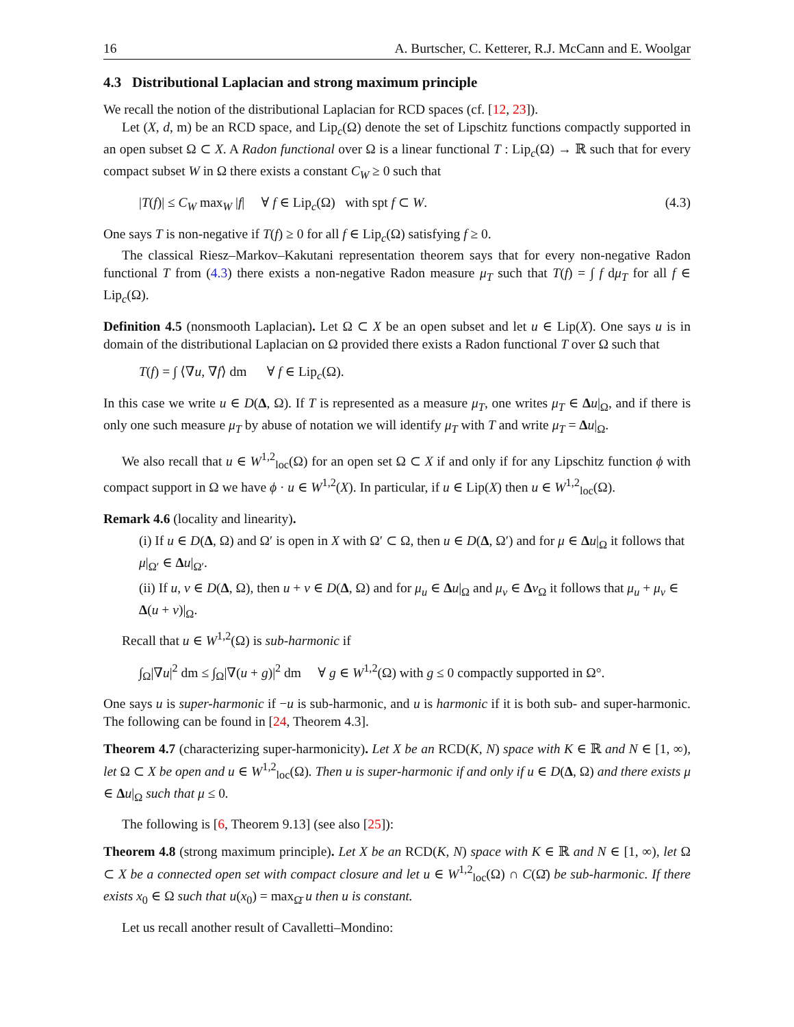16 A. Burtscher, C. Ketterer, R.J. McCann and E. Woolgar
4.3 Distributional Laplacian and strong maximum principle
We recall the notion of the distributional Laplacian for RCD spaces (cf. [12, 23]).
Let (X, d, m) be an RCD space, and Lip<sub>c</sub>(Ω) denote the set of Lipschitz functions compactly supported in an open subset Ω ⊂ X. A Radon functional over Ω is a linear functional T : Lip<sub>c</sub>(Ω) → ℝ such that for every compact subset W in Ω there exists a constant C<sub>W</sub> ≥ 0 such that
|T(f)| ≤ C<sub>W</sub> max<sub>W</sub> |f| ∀ f ∈ Lip<sub>c</sub>(Ω) with spt f ⊂ W. (4.3)
One says T is non-negative if T(f) ≥ 0 for all f ∈ Lip<sub>c</sub>(Ω) satisfying f ≥ 0.
The classical Riesz–Markov–Kakutani representation theorem says that for every non-negative Radon functional T from (4.3) there exists a non-negative Radon measure μ<sub>T</sub> such that T(f) = ∫ f dμ<sub>T</sub> for all f ∈ Lip<sub>c</sub>(Ω).
Definition 4.5 (nonsmooth Laplacian). Let Ω ⊂ X be an open subset and let u ∈ Lip(X). One says u is in domain of the distributional Laplacian on Ω provided there exists a Radon functional T over Ω such that
T(f) = ∫ ⟨∇u, ∇f⟩ dm ∀ f ∈ Lip<sub>c</sub>(Ω).
In this case we write u ∈ D(Δ, Ω). If T is represented as a measure μ<sub>T</sub>, one writes μ<sub>T</sub> ∈ Δu|<sub>Ω</sub>, and if there is only one such measure μ<sub>T</sub> by abuse of notation we will identify μ<sub>T</sub> with T and write μ<sub>T</sub> = Δu|<sub>Ω</sub>.
We also recall that u ∈ W<sup>1,2</sup><sub>loc</sub>(Ω) for an open set Ω ⊂ X if and only if for any Lipschitz function ϕ with compact support in Ω we have ϕ · u ∈ W<sup>1,2</sup>(X). In particular, if u ∈ Lip(X) then u ∈ W<sup>1,2</sup><sub>loc</sub>(Ω).
Remark 4.6 (locality and linearity).
(i) If u ∈ D(Δ, Ω) and Ω′ is open in X with Ω′ ⊂ Ω, then u ∈ D(Δ, Ω′) and for μ ∈ Δu|<sub>Ω</sub> it follows that μ|<sub>Ω′</sub> ∈ Δu|<sub>Ω′</sub>.
(ii) If u, v ∈ D(Δ, Ω), then u + v ∈ D(Δ, Ω) and for μ<sub>u</sub> ∈ Δu|<sub>Ω</sub> and μ<sub>v</sub> ∈ Δv<sub>Ω</sub> it follows that μ<sub>u</sub> + μ<sub>v</sub> ∈ Δ(u + v)|<sub>Ω</sub>.
Recall that u ∈ W<sup>1,2</sup>(Ω) is sub-harmonic if
∫<sub>Ω</sub>|∇u|<sup>2</sup> dm ≤ ∫<sub>Ω</sub>|∇(u + g)|<sup>2</sup> dm ∀ g ∈ W<sup>1,2</sup>(Ω) with g ≤ 0 compactly supported in Ω°.
One says u is super-harmonic if −u is sub-harmonic, and u is harmonic if it is both sub- and super-harmonic. The following can be found in [24, Theorem 4.3].
Theorem 4.7 (characterizing super-harmonicity). Let X be an RCD(K, N) space with K ∈ ℝ and N ∈ [1, ∞), let Ω ⊂ X be open and u ∈ W<sup>1,2</sup><sub>loc</sub>(Ω). Then u is super-harmonic if and only if u ∈ D(Δ, Ω) and there exists μ ∈ Δu|<sub>Ω</sub> such that μ ≤ 0.
The following is [6, Theorem 9.13] (see also [25]):
Theorem 4.8 (strong maximum principle). Let X be an RCD(K, N) space with K ∈ ℝ and N ∈ [1, ∞), let Ω ⊂ X be a connected open set with compact closure and let u ∈ W<sup>1,2</sup><sub>loc</sub>(Ω) ∩ C(Ω̄) be sub-harmonic. If there exists x<sub>0</sub> ∈ Ω such that u(x<sub>0</sub>) = max<sub>Ω̄</sub> u then u is constant.
Let us recall another result of Cavalletti–Mondino: